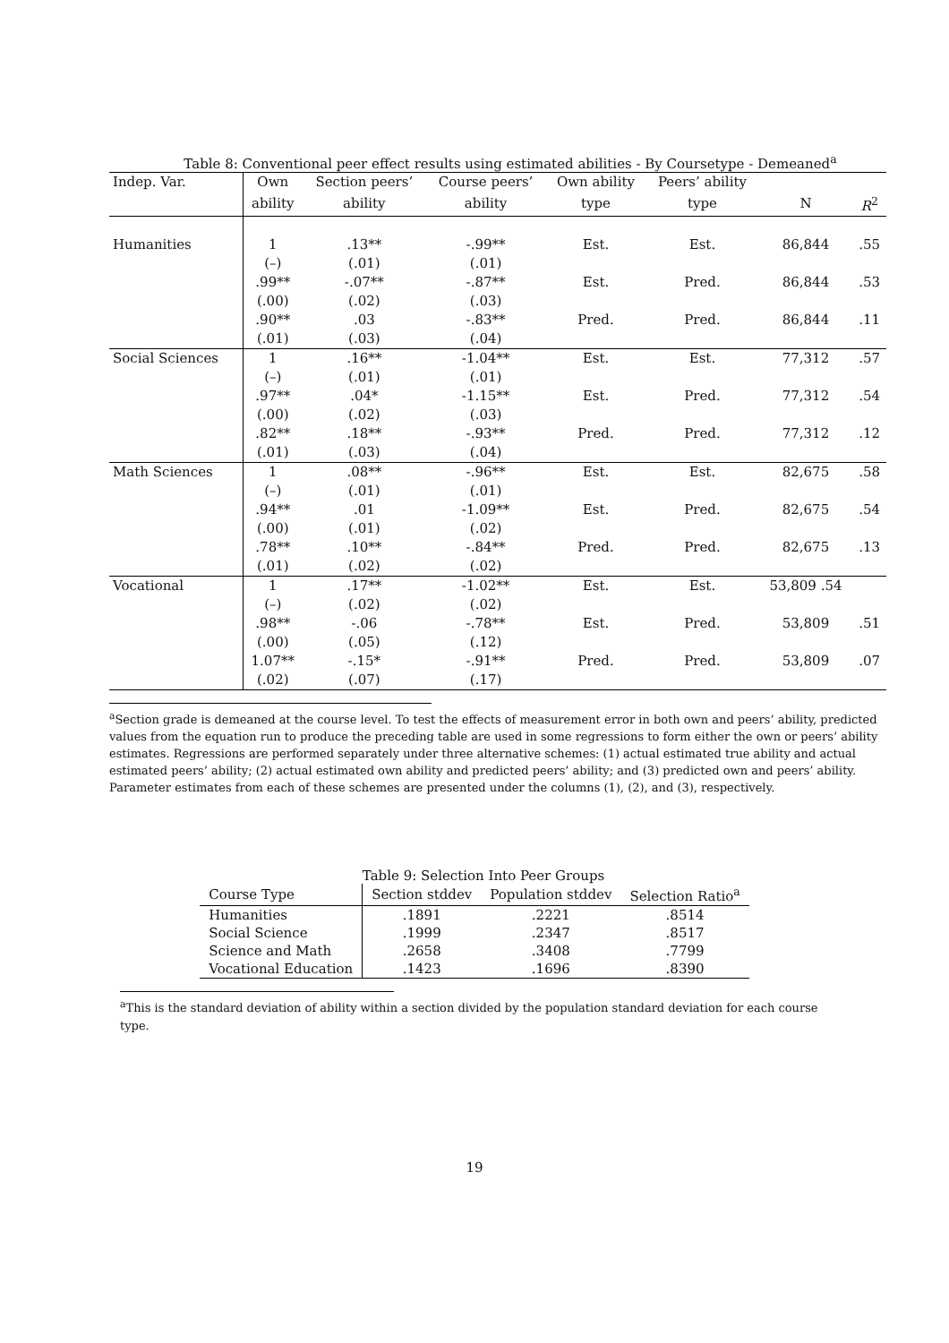Table 8: Conventional peer effect results using estimated abilities - By Coursetype - Demeaned<sup>a</sup>
| Indep. Var. | Own | Section peers’ | Course peers’ | Own ability | Peers’ ability | | |
| --- | --- | --- | --- | --- | --- | --- | --- |
| | ability | ability | ability | type | type | N | R<sup>2</sup> |
| Humanities | 1 | .13** | -.99** | Est. | Est. | 86,844 | .55 |
| | (–) | (.01) | (.01) | | | | |
| | .99** | -.07** | -.87** | Est. | Pred. | 86,844 | .53 |
| | (.00) | (.02) | (.03) | | | | |
| | .90** | .03 | -.83** | Pred. | Pred. | 86,844 | .11 |
| | (.01) | (.03) | (.04) | | | | |
| Social Sciences | 1 | .16** | -1.04** | Est. | Est. | 77,312 | .57 |
| | (–) | (.01) | (.01) | | | | |
| | .97** | .04* | -1.15** | Est. | Pred. | 77,312 | .54 |
| | (.00) | (.02) | (.03) | | | | |
| | .82** | .18** | -.93** | Pred. | Pred. | 77,312 | .12 |
| | (.01) | (.03) | (.04) | | | | |
| Math Sciences | 1 | .08** | -.96** | Est. | Est. | 82,675 | .58 |
| | (–) | (.01) | (.01) | | | | |
| | .94** | .01 | -1.09** | Est. | Pred. | 82,675 | .54 |
| | (.00) | (.01) | (.02) | | | | |
| | .78** | .10** | -.84** | Pred. | Pred. | 82,675 | .13 |
| | (.01) | (.02) | (.02) | | | | |
| Vocational | 1 | .17** | -1.02** | Est. | Est. | 53,809 .54 | |
| | (–) | (.02) | (.02) | | | | |
| | .98** | -.06 | -.78** | Est. | Pred. | 53,809 | .51 |
| | (.00) | (.05) | (.12) | | | | |
| | 1.07** | -.15* | -.91** | Pred. | Pred. | 53,809 | .07 |
| | (.02) | (.07) | (.17) | | | | |
<sup>a</sup> Section grade is demeaned at the course level. To test the effects of measurement error in both own and peers’ ability, predicted values from the equation run to produce the preceding table are used in some regressions to form either the own or peers’ ability estimates. Regressions are performed separately under three alternative schemes: (1) actual estimated true ability and actual estimated peers’ ability; (2) actual estimated own ability and predicted peers’ ability; and (3) predicted own and peers’ ability. Parameter estimates from each of these schemes are presented under the columns (1), (2), and (3), respectively.
Table 9: Selection Into Peer Groups
| Course Type | Section stddev | Population stddev | Selection Ratio<sup>a</sup> |
| --- | --- | --- | --- |
| Humanities | .1891 | .2221 | .8514 |
| Social Science | .1999 | .2347 | .8517 |
| Science and Math | .2658 | .3408 | .7799 |
| Vocational Education | .1423 | .1696 | .8390 |
<sup>a</sup> This is the standard deviation of ability within a section divided by the population standard deviation for each course type.
19